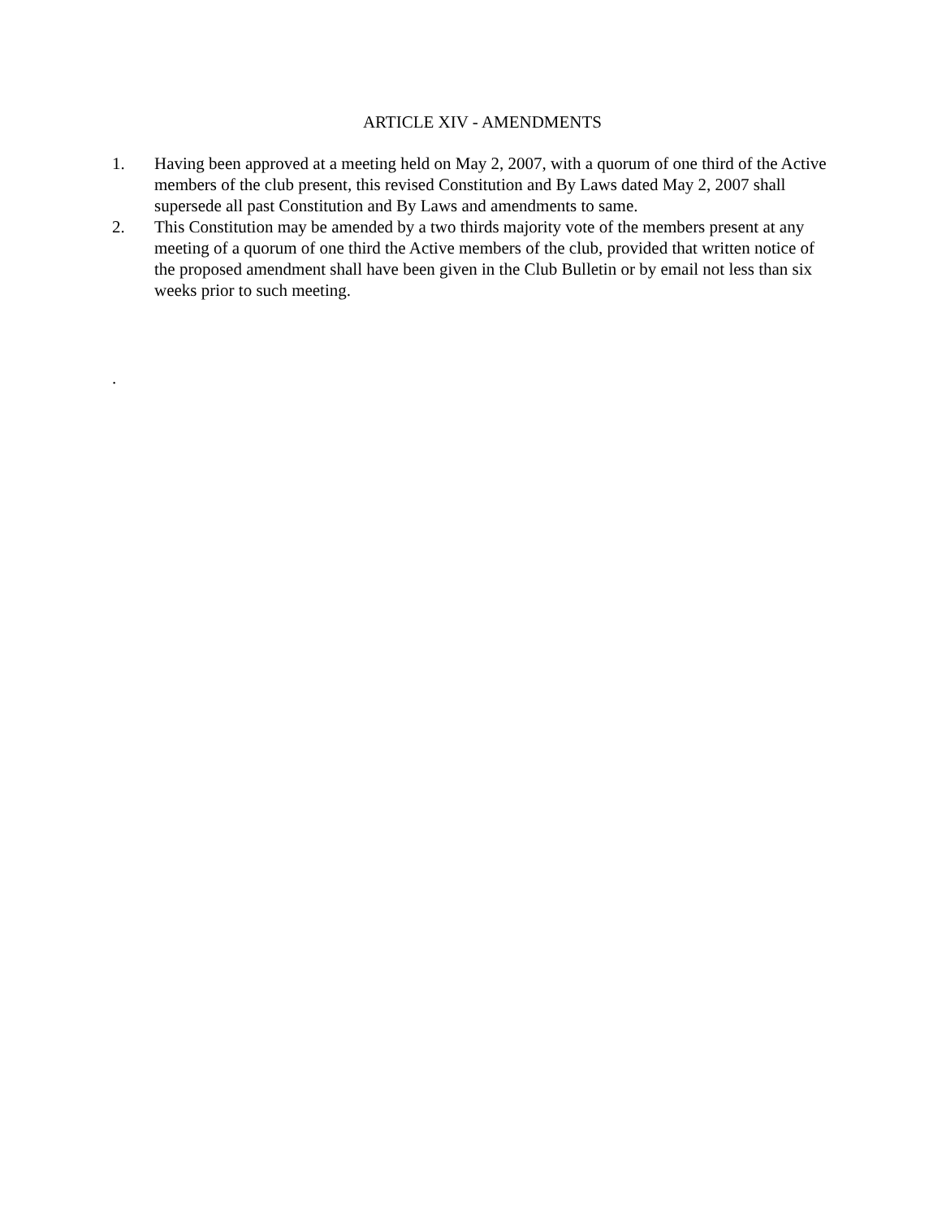ARTICLE XIV - AMENDMENTS
1. Having been approved at a meeting held on May 2, 2007, with a quorum of one third of the Active members of the club present, this revised Constitution and By Laws dated May 2, 2007 shall supersede all past Constitution and By Laws and amendments to same.
2. This Constitution may be amended by a two thirds majority vote of the members present at any meeting of a quorum of one third the Active members of the club, provided that written notice of the proposed amendment shall have been given in the Club Bulletin or by email not less than six weeks prior to such meeting.
.